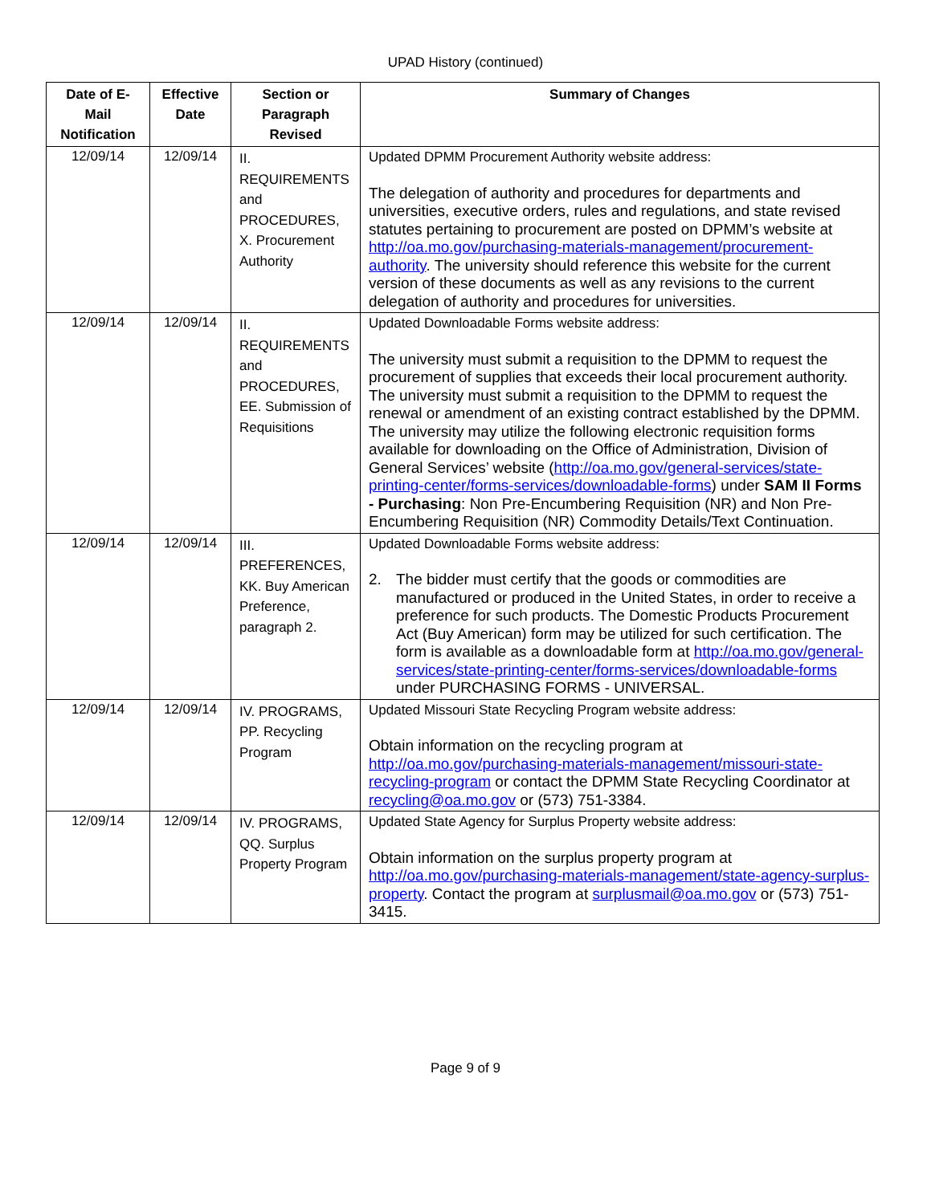UPAD History (continued)
| Date of E-Mail Notification | Effective Date | Section or Paragraph Revised | Summary of Changes |
| --- | --- | --- | --- |
| 12/09/14 | 12/09/14 | II. REQUIREMENTS and PROCEDURES, X. Procurement Authority | Updated DPMM Procurement Authority website address: The delegation of authority and procedures for departments and universities, executive orders, rules and regulations, and state revised statutes pertaining to procurement are posted on DPMM’s website at http://oa.mo.gov/purchasing-materials-management/procurement-authority . The university should reference this website for the current version of these documents as well as any revisions to the current delegation of authority and procedures for universities. |
| 12/09/14 | 12/09/14 | II. REQUIREMENTS and PROCEDURES, EE. Submission of Requisitions | Updated Downloadable Forms website address: The university must submit a requisition to the DPMM to request the procurement of supplies that exceeds their local procurement authority. The university must submit a requisition to the DPMM to request the renewal or amendment of an existing contract established by the DPMM. The university may utilize the following electronic requisition forms available for downloading on the Office of Administration, Division of General Services’ website ( http://oa.mo.gov/general-services/state-printing-center/forms-services/downloadable-forms ) under SAM II Forms - Purchasing : Non Pre-Encumbering Requisition (NR) and Non Pre-Encumbering Requisition (NR) Commodity Details/Text Continuation. |
| 12/09/14 | 12/09/14 | III. PREFERENCES, KK. Buy American Preference, paragraph 2. | Updated Downloadable Forms website address: 2. The bidder must certify that the goods or commodities are manufactured or produced in the United States, in order to receive a preference for such products. The Domestic Products Procurement Act (Buy American) form may be utilized for such certification. The form is available as a downloadable form at http://oa.mo.gov/general-services/state-printing-center/forms-services/downloadable-forms under PURCHASING FORMS - UNIVERSAL. |
| 12/09/14 | 12/09/14 | IV. PROGRAMS, PP. Recycling Program | Updated Missouri State Recycling Program website address: Obtain information on the recycling program at http://oa.mo.gov/purchasing-materials-management/missouri-state-recycling-program or contact the DPMM State Recycling Coordinator at recycling@oa.mo.gov or (573) 751-3384. |
| 12/09/14 | 12/09/14 | IV. PROGRAMS, QQ. Surplus Property Program | Updated State Agency for Surplus Property website address: Obtain information on the surplus property program at http://oa.mo.gov/purchasing-materials-management/state-agency-surplus-property . Contact the program at surplusmail@oa.mo.gov or (573) 751-3415. |
Page 9 of 9